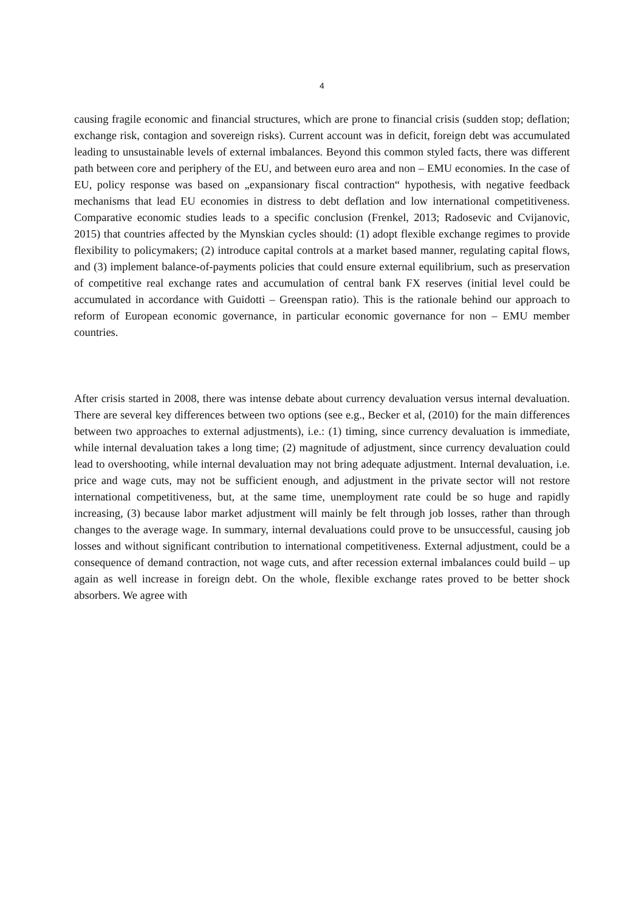4
causing fragile economic and financial structures, which are prone to financial crisis (sudden stop; deflation; exchange risk, contagion and sovereign risks). Current account was in deficit, foreign debt was accumulated leading to unsustainable levels of external imbalances. Beyond this common styled facts, there was different path between core and periphery of the EU, and between euro area and non – EMU economies. In the case of EU, policy response was based on „expansionary fiscal contraction“ hypothesis, with negative feedback mechanisms that lead EU economies in distress to debt deflation and low international competitiveness. Comparative economic studies leads to a specific conclusion (Frenkel, 2013; Radosevic and Cvijanovic, 2015) that countries affected by the Mynskian cycles should: (1) adopt flexible exchange regimes to provide flexibility to policymakers; (2) introduce capital controls at a market based manner, regulating capital flows, and (3) implement balance-of-payments policies that could ensure external equilibrium, such as preservation of competitive real exchange rates and accumulation of central bank FX reserves (initial level could be accumulated in accordance with Guidotti – Greenspan ratio). This is the rationale behind our approach to reform of European economic governance, in particular economic governance for non – EMU member countries.
After crisis started in 2008, there was intense debate about currency devaluation versus internal devaluation. There are several key differences between two options (see e.g., Becker et al, (2010) for the main differences between two approaches to external adjustments), i.e.: (1) timing, since currency devaluation is immediate, while internal devaluation takes a long time; (2) magnitude of adjustment, since currency devaluation could lead to overshooting, while internal devaluation may not bring adequate adjustment. Internal devaluation, i.e. price and wage cuts, may not be sufficient enough, and adjustment in the private sector will not restore international competitiveness, but, at the same time, unemployment rate could be so huge and rapidly increasing, (3) because labor market adjustment will mainly be felt through job losses, rather than through changes to the average wage. In summary, internal devaluations could prove to be unsuccessful, causing job losses and without significant contribution to international competitiveness. External adjustment, could be a consequence of demand contraction, not wage cuts, and after recession external imbalances could build – up again as well increase in foreign debt. On the whole, flexible exchange rates proved to be better shock absorbers. We agree with